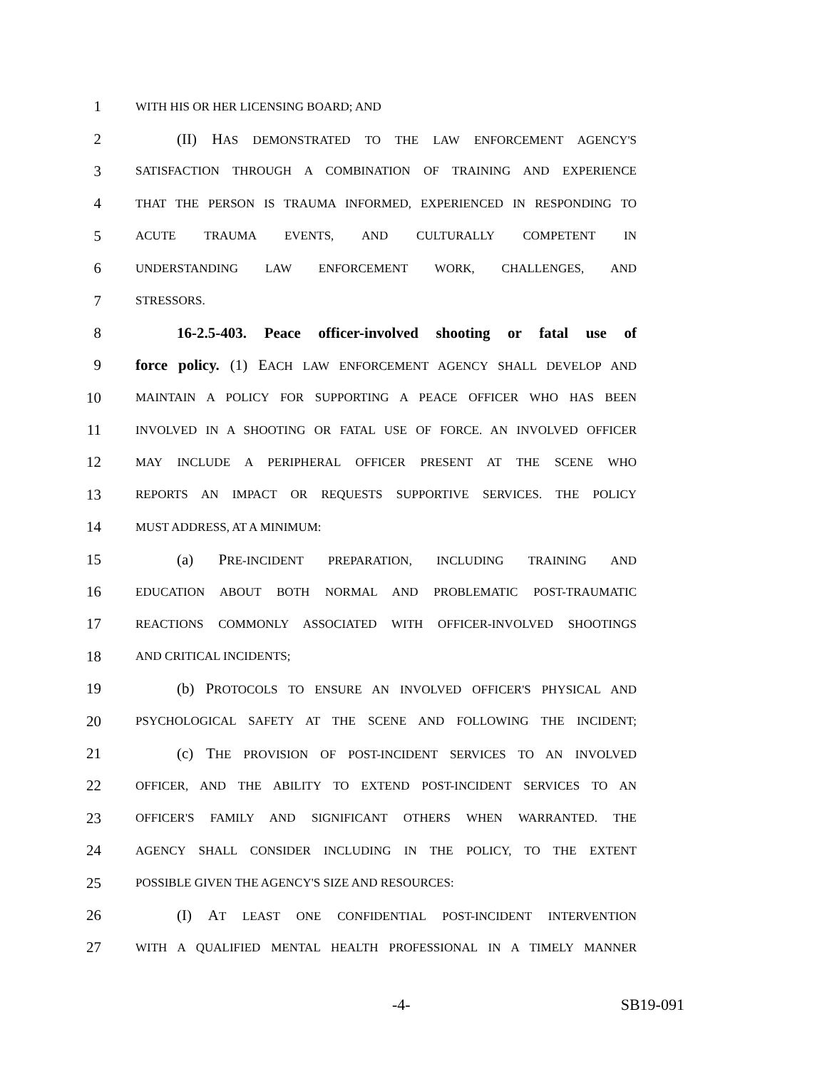1 WITH HIS OR HER LICENSING BOARD; AND
2 (II) HAS DEMONSTRATED TO THE LAW ENFORCEMENT AGENCY'S
3 SATISFACTION THROUGH A COMBINATION OF TRAINING AND EXPERIENCE
4 THAT THE PERSON IS TRAUMA INFORMED, EXPERIENCED IN RESPONDING TO
5 ACUTE TRAUMA EVENTS, AND CULTURALLY COMPETENT IN
6 UNDERSTANDING LAW ENFORCEMENT WORK, CHALLENGES, AND
7 STRESSORS.
8 16-2.5-403. Peace officer-involved shooting or fatal use of
9 force policy. (1) EACH LAW ENFORCEMENT AGENCY SHALL DEVELOP AND
10 MAINTAIN A POLICY FOR SUPPORTING A PEACE OFFICER WHO HAS BEEN
11 INVOLVED IN A SHOOTING OR FATAL USE OF FORCE. AN INVOLVED OFFICER
12 MAY INCLUDE A PERIPHERAL OFFICER PRESENT AT THE SCENE WHO
13 REPORTS AN IMPACT OR REQUESTS SUPPORTIVE SERVICES. THE POLICY
14 MUST ADDRESS, AT A MINIMUM:
15 (a) PRE-INCIDENT PREPARATION, INCLUDING TRAINING AND
16 EDUCATION ABOUT BOTH NORMAL AND PROBLEMATIC POST-TRAUMATIC
17 REACTIONS COMMONLY ASSOCIATED WITH OFFICER-INVOLVED SHOOTINGS
18 AND CRITICAL INCIDENTS;
19 (b) PROTOCOLS TO ENSURE AN INVOLVED OFFICER'S PHYSICAL AND
20 PSYCHOLOGICAL SAFETY AT THE SCENE AND FOLLOWING THE INCIDENT;
21 (c) THE PROVISION OF POST-INCIDENT SERVICES TO AN INVOLVED
22 OFFICER, AND THE ABILITY TO EXTEND POST-INCIDENT SERVICES TO AN
23 OFFICER'S FAMILY AND SIGNIFICANT OTHERS WHEN WARRANTED. THE
24 AGENCY SHALL CONSIDER INCLUDING IN THE POLICY, TO THE EXTENT
25 POSSIBLE GIVEN THE AGENCY'S SIZE AND RESOURCES:
26 (I) AT LEAST ONE CONFIDENTIAL POST-INCIDENT INTERVENTION
27 WITH A QUALIFIED MENTAL HEALTH PROFESSIONAL IN A TIMELY MANNER
-4- SB19-091